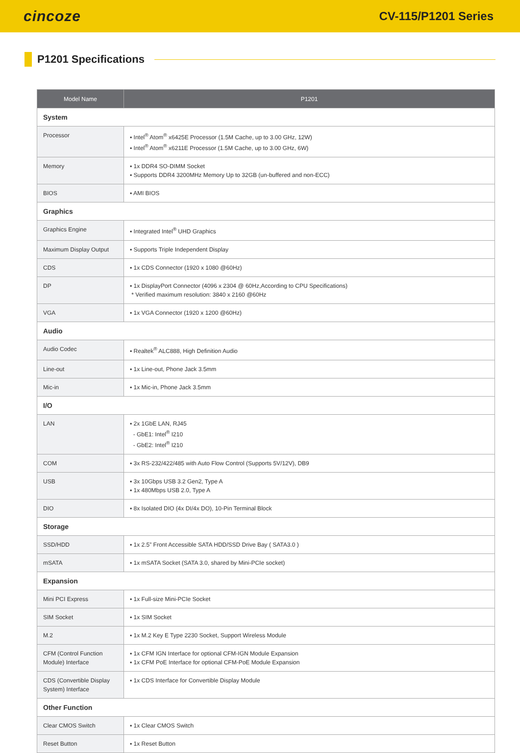cincoze
CV-115/P1201 Series
P1201 Specifications
| Model Name | P1201 |
| --- | --- |
| System | |
| Processor | ▪ Intel<sup>®</sup> Atom<sup>®</sup> x6425E Processor (1.5M Cache, up to 3.00 GHz, 12W) ▪ Intel<sup>®</sup> Atom<sup>®</sup> x6211E Processor (1.5M Cache, up to 3.00 GHz, 6W) |
| Memory | ▪ 1x DDR4 SO-DIMM Socket ▪ Supports DDR4 3200MHz Memory Up to 32GB (un-buffered and non-ECC) |
| BIOS | ▪ AMI BIOS |
| Graphics | |
| Graphics Engine | ▪ Integrated Intel<sup>®</sup> UHD Graphics |
| Maximum Display Output | ▪ Supports Triple Independent Display |
| CDS | ▪ 1x CDS Connector (1920 x 1080 @60Hz) |
| DP | ▪ 1x DisplayPort Connector (4096 x 2304 @ 60Hz,According to CPU Specifications) * Verified maximum resolution: 3840 x 2160 @60Hz |
| VGA | ▪ 1x VGA Connector (1920 x 1200 @60Hz) |
| Audio | |
| Audio Codec | ▪ Realtek<sup>®</sup> ALC888, High Definition Audio |
| Line-out | ▪ 1x Line-out, Phone Jack 3.5mm |
| Mic-in | ▪ 1x Mic-in, Phone Jack 3.5mm |
| I/O | |
| LAN | ▪ 2x 1GbE LAN, RJ45 - GbE1: Intel<sup>®</sup> I210 - GbE2: Intel<sup>®</sup> I210 |
| COM | ▪ 3x RS-232/422/485 with Auto Flow Control (Supports 5V/12V), DB9 |
| USB | ▪ 3x 10Gbps USB 3.2 Gen2, Type A ▪ 1x 480Mbps USB 2.0, Type A |
| DIO | ▪ 8x Isolated DIO (4x DI/4x DO), 10-Pin Terminal Block |
| Storage | |
| SSD/HDD | ▪ 1x 2.5” Front Accessible SATA HDD/SSD Drive Bay ( SATA3.0 ) |
| mSATA | ▪ 1x mSATA Socket (SATA 3.0, shared by Mini-PCIe socket) |
| Expansion | |
| Mini PCI Express | ▪ 1x Full-size Mini-PCIe Socket |
| SIM Socket | ▪ 1x SIM Socket |
| M.2 | ▪ 1x M.2 Key E Type 2230 Socket, Support Wireless Module |
| CFM (Control Function Module) Interface | ▪ 1x CFM IGN Interface for optional CFM-IGN Module Expansion ▪ 1x CFM PoE Interface for optional CFM-PoE Module Expansion |
| CDS (Convertible Display System) Interface | ▪ 1x CDS Interface for Convertible Display Module |
| Other Function | |
| Clear CMOS Switch | ▪ 1x Clear CMOS Switch |
| Reset Button | ▪ 1x Reset Button |